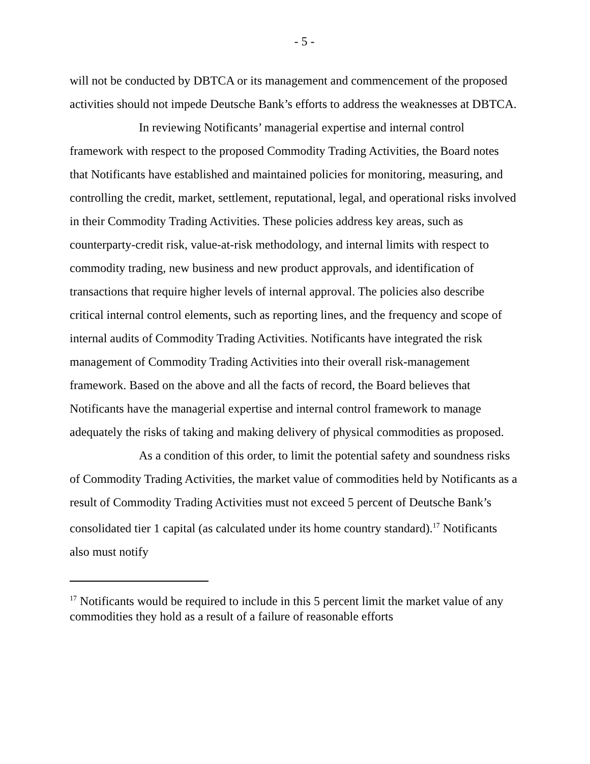- 5 -
will not be conducted by DBTCA or its management and commencement of the proposed activities should not impede Deutsche Bank’s efforts to address the weaknesses at DBTCA.
In reviewing Notificants’ managerial expertise and internal control framework with respect to the proposed Commodity Trading Activities, the Board notes that Notificants have established and maintained policies for monitoring, measuring, and controlling the credit, market, settlement, reputational, legal, and operational risks involved in their Commodity Trading Activities. These policies address key areas, such as counterparty-credit risk, value-at-risk methodology, and internal limits with respect to commodity trading, new business and new product approvals, and identification of transactions that require higher levels of internal approval. The policies also describe critical internal control elements, such as reporting lines, and the frequency and scope of internal audits of Commodity Trading Activities. Notificants have integrated the risk management of Commodity Trading Activities into their overall risk-management framework. Based on the above and all the facts of record, the Board believes that Notificants have the managerial expertise and internal control framework to manage adequately the risks of taking and making delivery of physical commodities as proposed.
As a condition of this order, to limit the potential safety and soundness risks of Commodity Trading Activities, the market value of commodities held by Notificants as a result of Commodity Trading Activities must not exceed 5 percent of Deutsche Bank’s consolidated tier 1 capital (as calculated under its home country standard).<sup>17</sup> Notificants also must notify
<sup>17</sup> Notificants would be required to include in this 5 percent limit the market value of any commodities they hold as a result of a failure of reasonable efforts